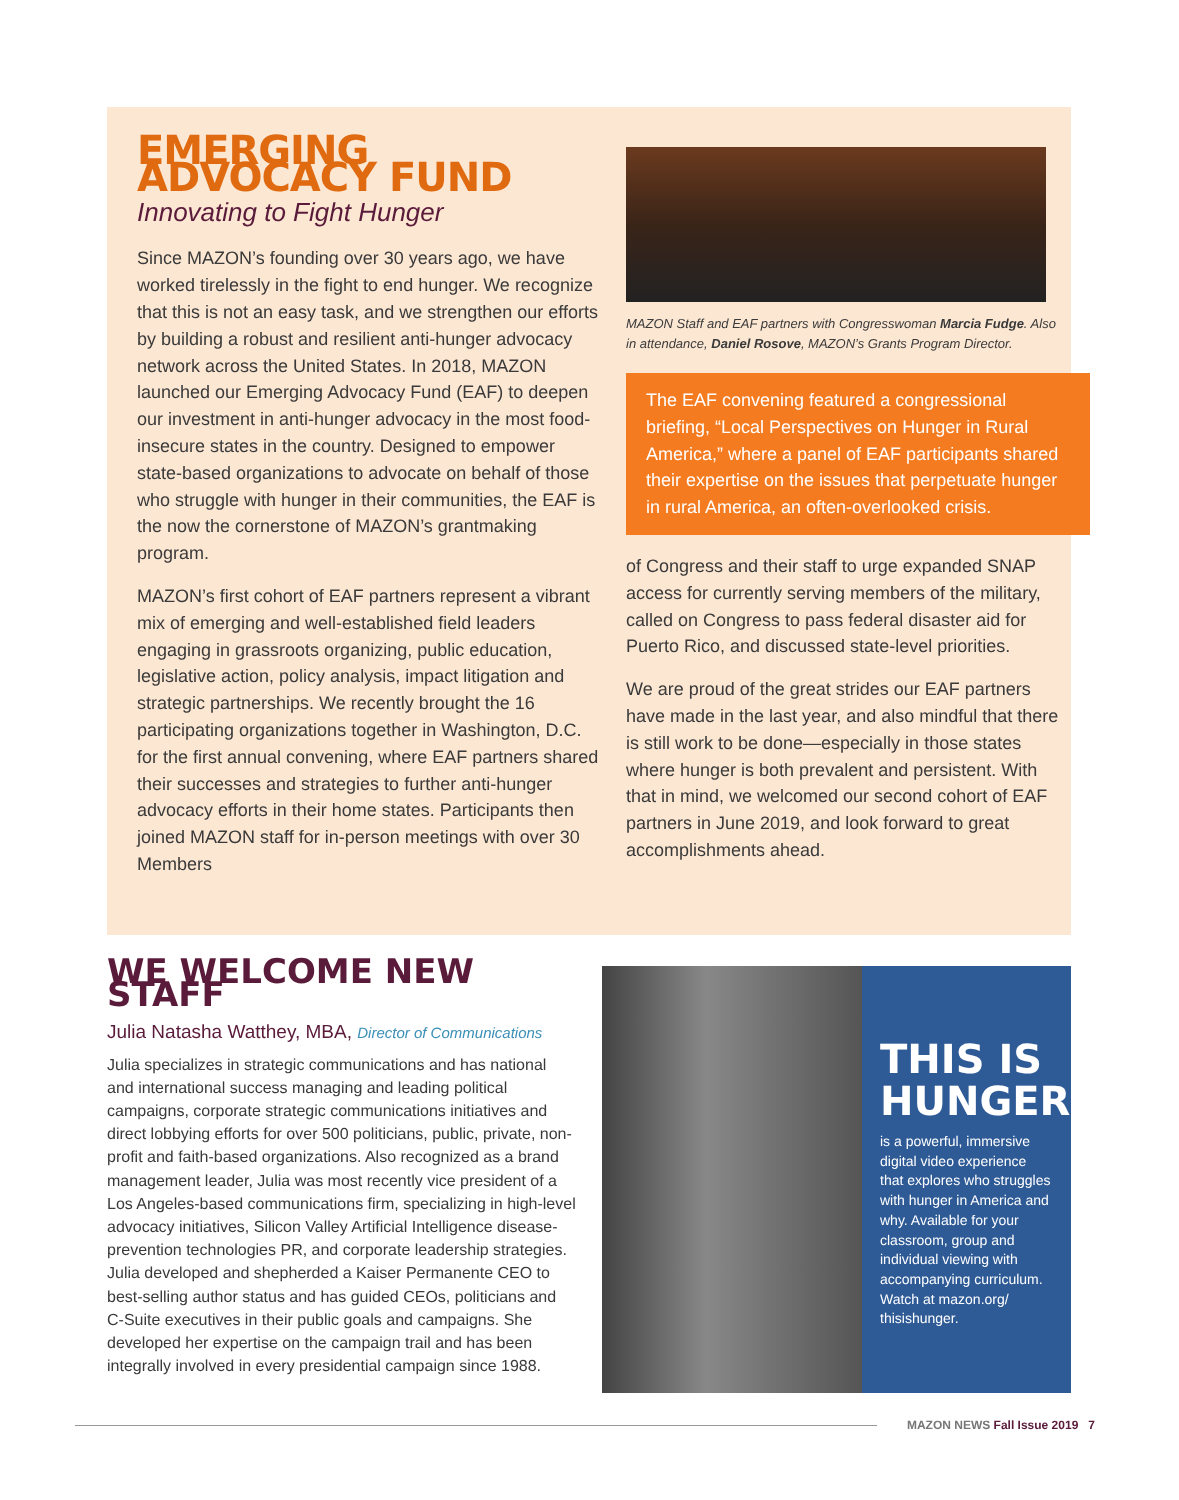EMERGING ADVOCACY FUND
Innovating to Fight Hunger
Since MAZON’s founding over 30 years ago, we have worked tirelessly in the fight to end hunger. We recognize that this is not an easy task, and we strengthen our efforts by building a robust and resilient anti-hunger advocacy network across the United States. In 2018, MAZON launched our Emerging Advocacy Fund (EAF) to deepen our investment in anti-hunger advocacy in the most food-insecure states in the country. Designed to empower state-based organizations to advocate on behalf of those who struggle with hunger in their communities, the EAF is the now the cornerstone of MAZON’s grantmaking program.
MAZON’s first cohort of EAF partners represent a vibrant mix of emerging and well-established field leaders engaging in grassroots organizing, public education, legislative action, policy analysis, impact litigation and strategic partnerships. We recently brought the 16 participating organizations together in Washington, D.C. for the first annual convening, where EAF partners shared their successes and strategies to further anti-hunger advocacy efforts in their home states. Participants then joined MAZON staff for in-person meetings with over 30 Members
MAZON Staff and EAF partners with Congresswoman Marcia Fudge. Also in attendance, Daniel Rosove, MAZON’s Grants Program Director.
The EAF convening featured a congressional briefing, “Local Perspectives on Hunger in Rural America,” where a panel of EAF participants shared their expertise on the issues that perpetuate hunger in rural America, an often-overlooked crisis.
of Congress and their staff to urge expanded SNAP access for currently serving members of the military, called on Congress to pass federal disaster aid for Puerto Rico, and discussed state-level priorities.
We are proud of the great strides our EAF partners have made in the last year, and also mindful that there is still work to be done—especially in those states where hunger is both prevalent and persistent. With that in mind, we welcomed our second cohort of EAF partners in June 2019, and look forward to great accomplishments ahead.
WE WELCOME NEW STAFF
Julia Natasha Watthey, MBA, Director of Communications
Julia specializes in strategic communications and has national and international success managing and leading political campaigns, corporate strategic communications initiatives and direct lobbying efforts for over 500 politicians, public, private, non-profit and faith-based organizations. Also recognized as a brand management leader, Julia was most recently vice president of a Los Angeles-based communications firm, specializing in high-level advocacy initiatives, Silicon Valley Artificial Intelligence disease-prevention technologies PR, and corporate leadership strategies. Julia developed and shepherded a Kaiser Permanente CEO to best-selling author status and has guided CEOs, politicians and C-Suite executives in their public goals and campaigns. She developed her expertise on the campaign trail and has been integrally involved in every presidential campaign since 1988.
THIS IS HUNGER
is a powerful, immersive digital video experience that explores who struggles with hunger in America and why. Available for your classroom, group and individual viewing with accompanying curriculum. Watch at mazon.org/ thisishunger.
MAZON NEWS Fall Issue 2019 7